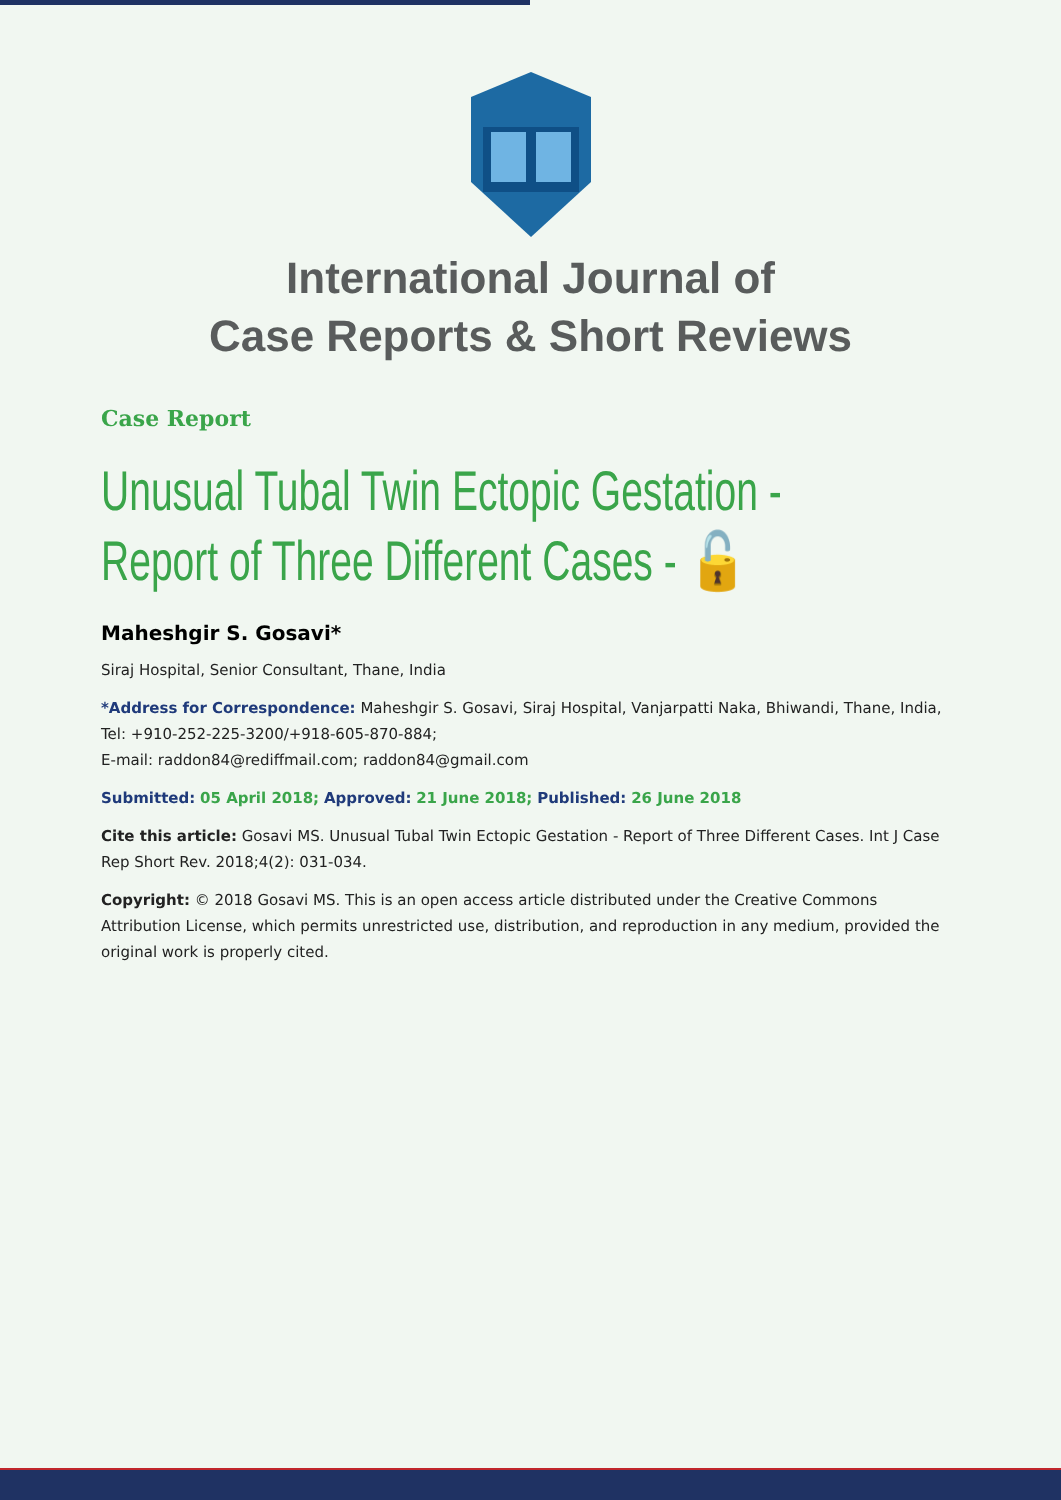International Journal of
Case Reports & Short Reviews
Case Report
Unusual Tubal Twin Ectopic Gestation - Report of Three Different Cases - 🔓
Maheshgir S. Gosavi*
Siraj Hospital, Senior Consultant, Thane, India
*Address for Correspondence: Maheshgir S. Gosavi, Siraj Hospital, Vanjarpatti Naka, Bhiwandi, Thane, India, Tel: +910-252-225-3200/+918-605-870-884;
E-mail: raddon84@rediffmail.com; raddon84@gmail.com
Submitted: 05 April 2018; Approved: 21 June 2018; Published: 26 June 2018
Cite this article: Gosavi MS. Unusual Tubal Twin Ectopic Gestation - Report of Three Different Cases. Int J Case Rep Short Rev. 2018;4(2): 031-034.
Copyright: © 2018 Gosavi MS. This is an open access article distributed under the Creative Commons Attribution License, which permits unrestricted use, distribution, and reproduction in any medium, provided the original work is properly cited.